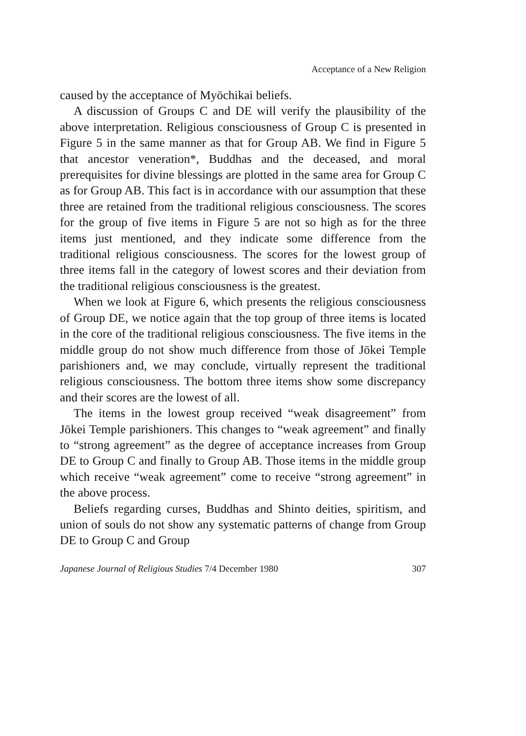Acceptance of a New Religion
caused by the acceptance of Myōchikai beliefs.
A discussion of Groups C and DE will verify the plausibility of the above interpretation. Religious consciousness of Group C is presented in Figure 5 in the same manner as that for Group AB. We find in Figure 5 that ancestor veneration*, Buddhas and the deceased, and moral prerequisites for divine blessings are plotted in the same area for Group C as for Group AB. This fact is in accordance with our assumption that these three are retained from the traditional religious consciousness. The scores for the group of five items in Figure 5 are not so high as for the three items just mentioned, and they indicate some difference from the traditional religious consciousness. The scores for the lowest group of three items fall in the category of lowest scores and their deviation from the traditional religious consciousness is the greatest.
When we look at Figure 6, which presents the religious consciousness of Group DE, we notice again that the top group of three items is located in the core of the traditional religious consciousness. The five items in the middle group do not show much difference from those of Jōkei Temple parishioners and, we may conclude, virtually represent the traditional religious consciousness. The bottom three items show some discrepancy and their scores are the lowest of all.
The items in the lowest group received “weak disagreement” from Jōkei Temple parishioners. This changes to “weak agreement” and finally to “strong agreement” as the degree of acceptance increases from Group DE to Group C and finally to Group AB. Those items in the middle group which receive “weak agreement” come to receive “strong agreement” in the above process.
Beliefs regarding curses, Buddhas and Shinto deities, spiritism, and union of souls do not show any systematic patterns of change from Group DE to Group C and Group
Japanese Journal of Religious Studies 7/4 December 1980 307